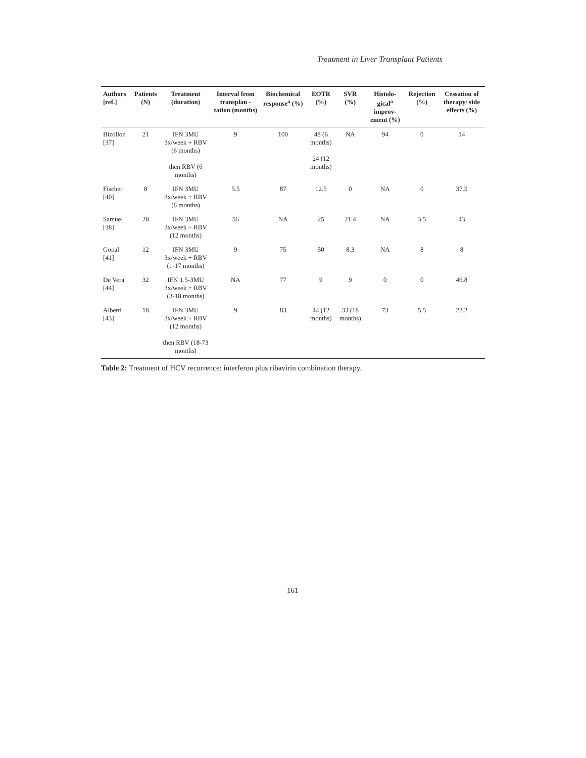Treatment in Liver Transplant Patients
| Authors [ref.] | Patients (N) | Treatment (duration) | Interval from transplan -tation (months) | Biochemical response<sup>a</sup> (%) | EOTR (%) | SVR (%) | Histolo-gical<sup>a</sup> improv-ement (%) | Rejection (%) | Cessation of therapy/ side effects (%) |
| --- | --- | --- | --- | --- | --- | --- | --- | --- | --- |
| Bizollon [37] | 21 | IFN 3MU 3x/week + RBV (6 months) then RBV (6 months) | 9 | 100 | 48 (6 months) 24 (12 months) | NA | 94 | 0 | 14 |
| Fischer [40] | 8 | IFN 3MU 3x/week + RBV (6 months) | 5.5 | 87 | 12.5 | 0 | NA | 0 | 37.5 |
| Samuel [38] | 28 | IFN 3MU 3x/week + RBV (12 months) | 56 | NA | 25 | 21.4 | NA | 3.5 | 43 |
| Gopal [41] | 12 | IFN 3MU 3x/week + RBV (1-17 months) | 9 | 75 | 50 | 8.3 | NA | 8 | 8 |
| De Vera [44] | 32 | IFN 1.5-3MU 3x/week + RBV (3-18 months) | NA | 77 | 9 | 9 | 0 | 0 | 46.8 |
| Alberti [43] | 18 | IFN 3MU 3x/week + RBV (12 months) then RBV (18-73 months) | 9 | 83 | 44 (12 months) | 33 (18 months) | 73 | 5.5 | 22.2 |
Table 2: Treatment of HCV recurrence: interferon plus ribavirin combination therapy.
161